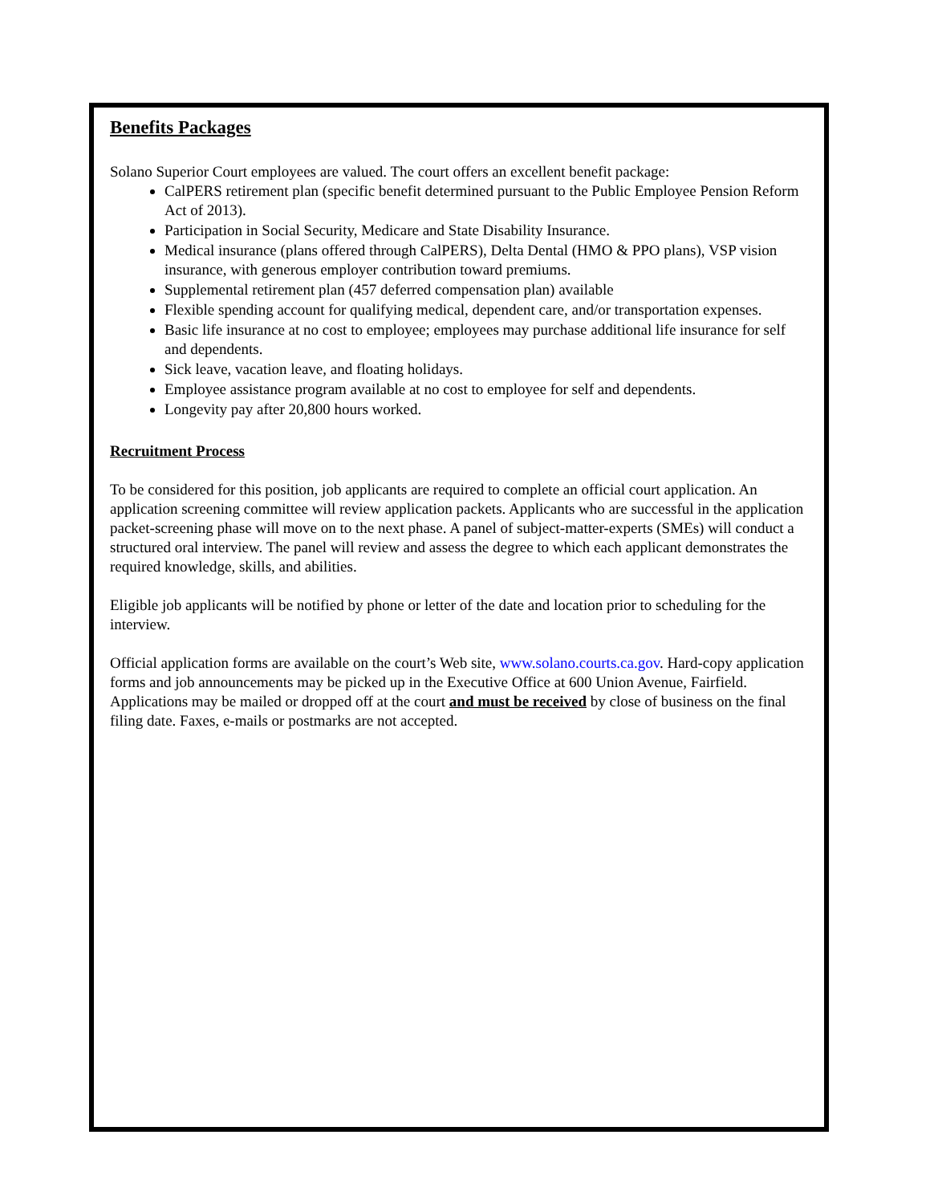Benefits Packages
Solano Superior Court employees are valued. The court offers an excellent benefit package:
CalPERS retirement plan (specific benefit determined pursuant to the Public Employee Pension Reform Act of 2013).
Participation in Social Security, Medicare and State Disability Insurance.
Medical insurance (plans offered through CalPERS), Delta Dental (HMO & PPO plans), VSP vision insurance, with generous employer contribution toward premiums.
Supplemental retirement plan (457 deferred compensation plan) available
Flexible spending account for qualifying medical, dependent care, and/or transportation expenses.
Basic life insurance at no cost to employee; employees may purchase additional life insurance for self and dependents.
Sick leave, vacation leave, and floating holidays.
Employee assistance program available at no cost to employee for self and dependents.
Longevity pay after 20,800 hours worked.
Recruitment Process
To be considered for this position, job applicants are required to complete an official court application. An application screening committee will review application packets. Applicants who are successful in the application packet-screening phase will move on to the next phase. A panel of subject-matter-experts (SMEs) will conduct a structured oral interview. The panel will review and assess the degree to which each applicant demonstrates the required knowledge, skills, and abilities.
Eligible job applicants will be notified by phone or letter of the date and location prior to scheduling for the interview.
Official application forms are available on the court’s Web site, www.solano.courts.ca.gov. Hard-copy application forms and job announcements may be picked up in the Executive Office at 600 Union Avenue, Fairfield. Applications may be mailed or dropped off at the court and must be received by close of business on the final filing date. Faxes, e-mails or postmarks are not accepted.